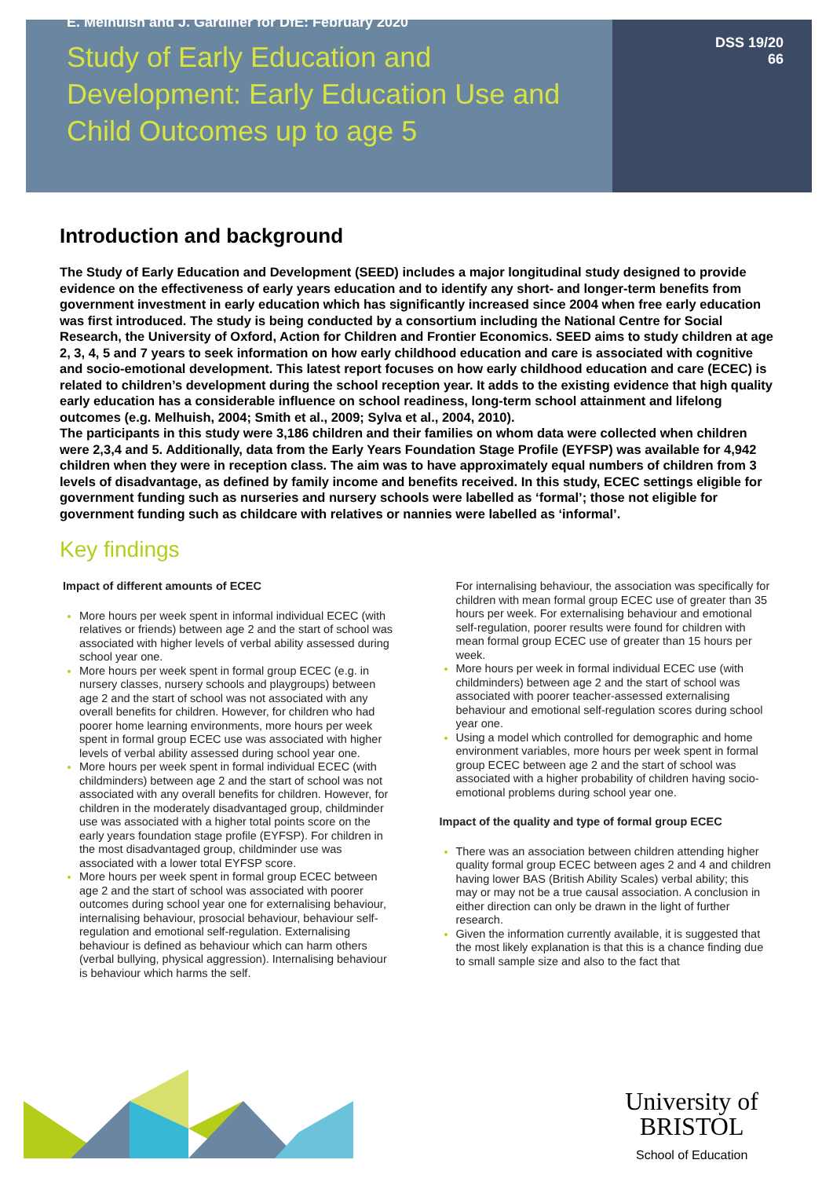E. Melhuish and J. Gardiner for DfE: February 2020
Study of Early Education and
Development: Early Education Use and
Child Outcomes up to age 5
DSS 19/20
66
Introduction and background
The Study of Early Education and Development (SEED) includes a major longitudinal study designed to provide evidence on the effectiveness of early years education and to identify any short- and longer-term benefits from government investment in early education which has significantly increased since 2004 when free early education was first introduced. The study is being conducted by a consortium including the National Centre for Social Research, the University of Oxford, Action for Children and Frontier Economics. SEED aims to study children at age 2, 3, 4, 5 and 7 years to seek information on how early childhood education and care is associated with cognitive and socio-emotional development. This latest report focuses on how early childhood education and care (ECEC) is related to children’s development during the school reception year. It adds to the existing evidence that high quality early education has a considerable influence on school readiness, long-term school attainment and lifelong outcomes (e.g. Melhuish, 2004; Smith et al., 2009; Sylva et al., 2004, 2010).
The participants in this study were 3,186 children and their families on whom data were collected when children were 2,3,4 and 5. Additionally, data from the Early Years Foundation Stage Profile (EYFSP) was available for 4,942 children when they were in reception class. The aim was to have approximately equal numbers of children from 3 levels of disadvantage, as defined by family income and benefits received. In this study, ECEC settings eligible for government funding such as nurseries and nursery schools were labelled as ‘formal’; those not eligible for government funding such as childcare with relatives or nannies were labelled as ‘informal’.
Key findings
Impact of different amounts of ECEC
More hours per week spent in informal individual ECEC (with relatives or friends) between age 2 and the start of school was associated with higher levels of verbal ability assessed during school year one.
More hours per week spent in formal group ECEC (e.g. in nursery classes, nursery schools and playgroups) between age 2 and the start of school was not associated with any overall benefits for children. However, for children who had poorer home learning environments, more hours per week spent in formal group ECEC use was associated with higher levels of verbal ability assessed during school year one.
More hours per week spent in formal individual ECEC (with childminders) between age 2 and the start of school was not associated with any overall benefits for children. However, for children in the moderately disadvantaged group, childminder use was associated with a higher total points score on the early years foundation stage profile (EYFSP). For children in the most disadvantaged group, childminder use was associated with a lower total EYFSP score.
More hours per week spent in formal group ECEC between age 2 and the start of school was associated with poorer outcomes during school year one for externalising behaviour, internalising behaviour, prosocial behaviour, behaviour self-regulation and emotional self-regulation. Externalising behaviour is defined as behaviour which can harm others (verbal bullying, physical aggression). Internalising behaviour is behaviour which harms the self.
For internalising behaviour, the association was specifically for children with mean formal group ECEC use of greater than 35 hours per week. For externalising behaviour and emotional self-regulation, poorer results were found for children with mean formal group ECEC use of greater than 15 hours per week.
More hours per week in formal individual ECEC use (with childminders) between age 2 and the start of school was associated with poorer teacher-assessed externalising behaviour and emotional self-regulation scores during school year one.
Using a model which controlled for demographic and home environment variables, more hours per week spent in formal group ECEC between age 2 and the start of school was associated with a higher probability of children having socio-emotional problems during school year one.
Impact of the quality and type of formal group ECEC
There was an association between children attending higher quality formal group ECEC between ages 2 and 4 and children having lower BAS (British Ability Scales) verbal ability; this may or may not be a true causal association. A conclusion in either direction can only be drawn in the light of further research.
Given the information currently available, it is suggested that the most likely explanation is that this is a chance finding due to small sample size and also to the fact that
University of
BRISTOL
School of Education